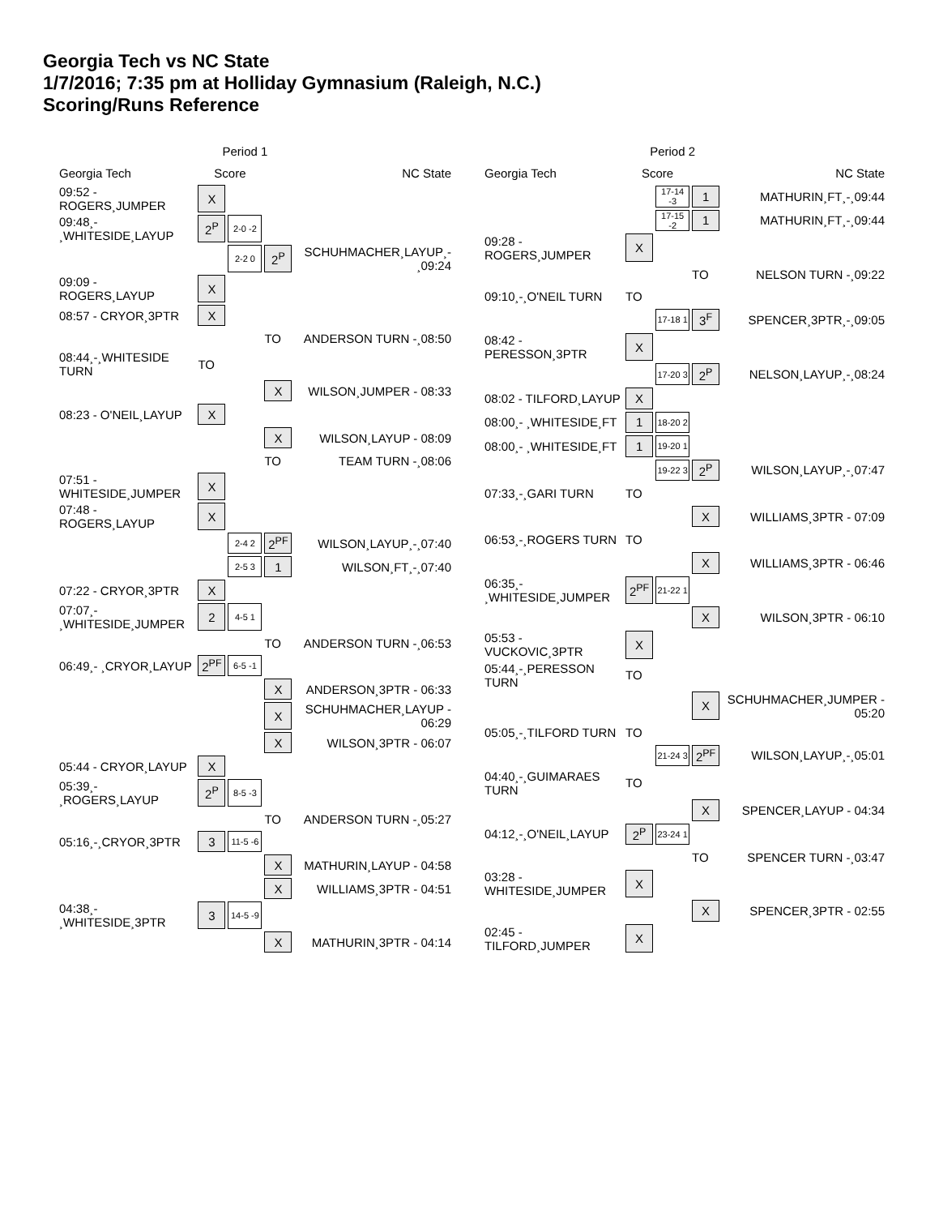Georgia Tech vs NC State
1/7/2016; 7:35 pm at Holliday Gymnasium (Raleigh, N.C.)
Scoring/Runs Reference
| | Period 1 | | | |
| Georgia Tech | Score | | | NC State |
| 09:52 - ROGERS¸JUMPER | X | | | |
| 09:48¸- ¸WHITESIDE¸LAYUP | 2<sup>P</sup> | 2-0 -2 | | |
| | | 2-2 0 | 2<sup>P</sup> | SCHUHMACHER¸LAYUP¸- ¸09:24 |
| 09:09 - ROGERS¸LAYUP | X | | | |
| 08:57 - CRYOR¸3PTR | X | | | |
| | | | TO | ANDERSON TURN -¸08:50 |
| 08:44¸-¸WHITESIDE TURN | TO | | | |
| | | | X | WILSON¸JUMPER - 08:33 |
| 08:23 - O'NEIL¸LAYUP | X | | | |
| | | | X | WILSON¸LAYUP - 08:09 |
| | | | TO | TEAM TURN -¸08:06 |
| 07:51 - WHITESIDE¸JUMPER | X | | | |
| 07:48 - ROGERS¸LAYUP | X | | | |
| | | 2-4 2 | 2<sup>PF</sup> | WILSON¸LAYUP¸-¸07:40 |
| | | 2-5 3 | 1 | WILSON¸FT¸-¸07:40 |
| 07:22 - CRYOR¸3PTR | X | | | |
| 07:07¸- ¸WHITESIDE¸JUMPER | 2 | 4-5 1 | | |
| | | | TO | ANDERSON TURN -¸06:53 |
| 06:49¸- ¸CRYOR¸LAYUP | 2<sup>PF</sup> | 6-5 -1 | | |
| | | | X | ANDERSON¸3PTR - 06:33 |
| | | | X | SCHUHMACHER¸LAYUP - 06:29 |
| | | | X | WILSON¸3PTR - 06:07 |
| 05:44 - CRYOR¸LAYUP | X | | | |
| 05:39¸- ¸ROGERS¸LAYUP | 2<sup>P</sup> | 8-5 -3 | | |
| | | | TO | ANDERSON TURN -¸05:27 |
| 05:16¸-¸CRYOR¸3PTR | 3 | 11-5 -6 | | |
| | | | X | MATHURIN¸LAYUP - 04:58 |
| | | | X | WILLIAMS¸3PTR - 04:51 |
| 04:38¸- ¸WHITESIDE¸3PTR | 3 | 14-5 -9 | | |
| | | | X | MATHURIN¸3PTR - 04:14 |
| | Period 2 | | | |
| Georgia Tech | Score | | | NC State |
| | | 17-14 -3 | 1 | MATHURIN¸FT¸-¸09:44 |
| | | 17-15 -2 | 1 | MATHURIN¸FT¸-¸09:44 |
| 09:28 - ROGERS¸JUMPER | X | | | |
| | | | TO | NELSON TURN -¸09:22 |
| 09:10¸-¸O'NEIL TURN | TO | | | |
| | | 17-18 1 | 3<sup>F</sup> | SPENCER¸3PTR¸-¸09:05 |
| 08:42 - PERESSON¸3PTR | X | | | |
| | | 17-20 3 | 2<sup>P</sup> | NELSON¸LAYUP¸-¸08:24 |
| 08:02 - TILFORD¸LAYUP | X | | | |
| 08:00¸- ¸WHITESIDE¸FT | 1 | 18-20 2 | | |
| 08:00¸- ¸WHITESIDE¸FT | 1 | 19-20 1 | | |
| | | 19-22 3 | 2<sup>P</sup> | WILSON¸LAYUP¸-¸07:47 |
| 07:33¸-¸GARI TURN | TO | | | |
| | | | X | WILLIAMS¸3PTR - 07:09 |
| 06:53¸-¸ROGERS TURN | TO | | | |
| | | | X | WILLIAMS¸3PTR - 06:46 |
| 06:35¸- ¸WHITESIDE¸JUMPER | 2<sup>PF</sup> | 21-22 1 | | |
| | | | X | WILSON¸3PTR - 06:10 |
| 05:53 - VUCKOVIC¸3PTR | X | | | |
| 05:44¸-¸PERESSON TURN | TO | | | |
| | | | X | SCHUHMACHER¸JUMPER - 05:20 |
| 05:05¸-¸TILFORD TURN | TO | | | |
| | | 21-24 3 | 2<sup>PF</sup> | WILSON¸LAYUP¸-¸05:01 |
| 04:40¸-¸GUIMARAES TURN | TO | | | |
| | | | X | SPENCER¸LAYUP - 04:34 |
| 04:12¸-¸O'NEIL¸LAYUP | 2<sup>P</sup> | 23-24 1 | | |
| | | | TO | SPENCER TURN -¸03:47 |
| 03:28 - WHITESIDE¸JUMPER | X | | | |
| | | | X | SPENCER¸3PTR - 02:55 |
| 02:45 - TILFORD¸JUMPER | X | | | |